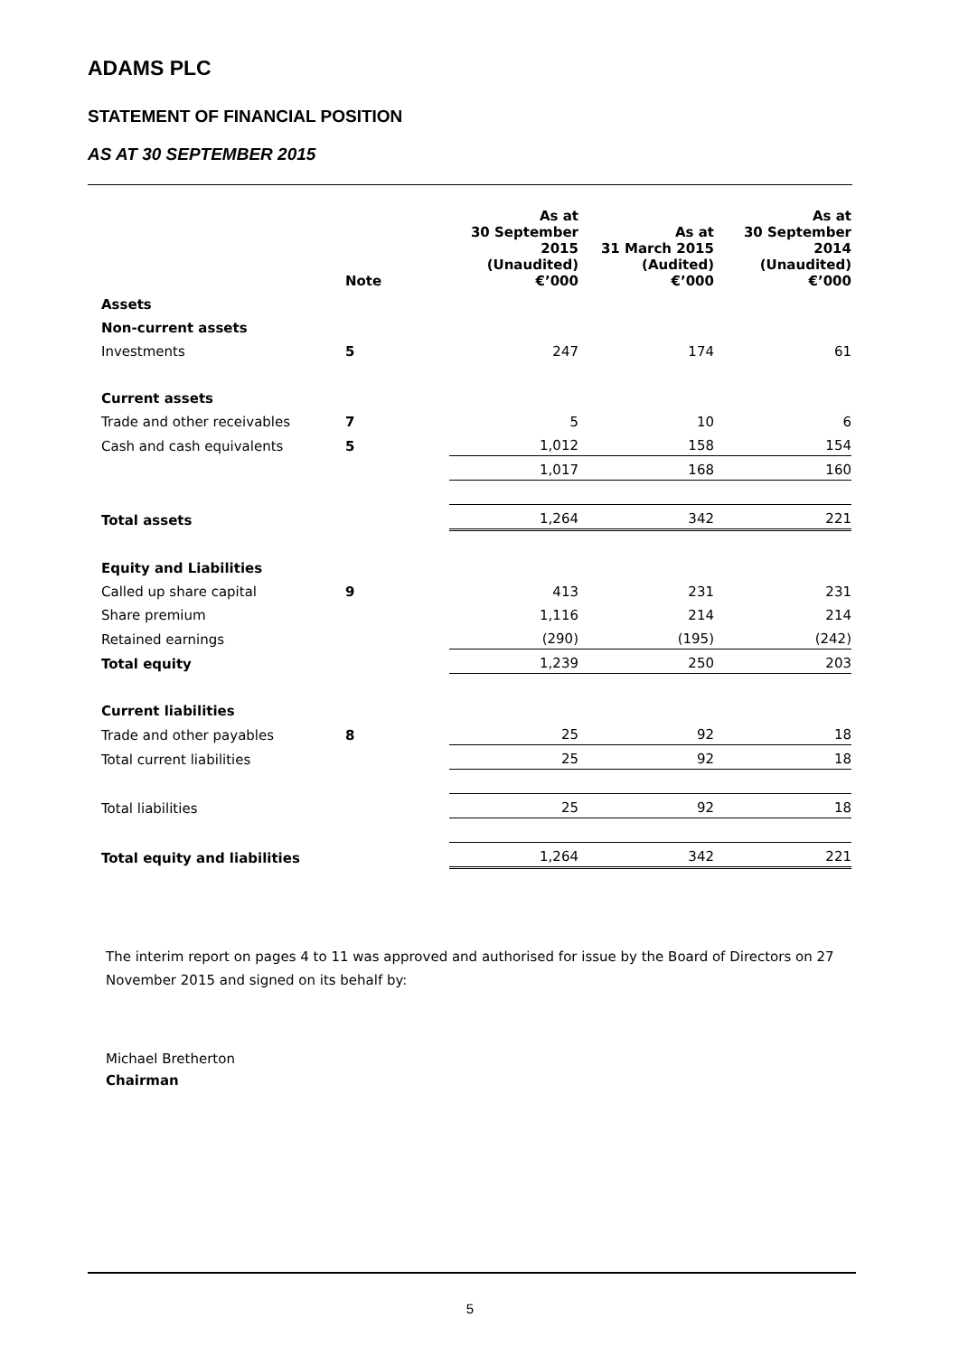ADAMS PLC
STATEMENT OF FINANCIAL POSITION
AS AT 30 SEPTEMBER 2015
| | Note | As at 30 September 2015 (Unaudited) €’000 | As at 31 March 2015 (Audited) €’000 | As at 30 September 2014 (Unaudited) €’000 |
| --- | --- | --- | --- | --- |
| Assets | | | | |
| Non-current assets | | | | |
| Investments | 5 | 247 | 174 | 61 |
| Current assets | | | | |
| Trade and other receivables | 7 | 5 | 10 | 6 |
| Cash and cash equivalents | 5 | 1,012 | 158 | 154 |
| | | 1,017 | 168 | 160 |
| Total assets | | 1,264 | 342 | 221 |
| Equity and Liabilities | | | | |
| Called up share capital | 9 | 413 | 231 | 231 |
| Share premium | | 1,116 | 214 | 214 |
| Retained earnings | | (290) | (195) | (242) |
| Total equity | | 1,239 | 250 | 203 |
| Current liabilities | | | | |
| Trade and other payables | 8 | 25 | 92 | 18 |
| Total current liabilities | | 25 | 92 | 18 |
| Total liabilities | | 25 | 92 | 18 |
| Total equity and liabilities | | 1,264 | 342 | 221 |
The interim report on pages 4 to 11 was approved and authorised for issue by the Board of Directors on 27 November 2015 and signed on its behalf by:
Michael Bretherton
Chairman
5